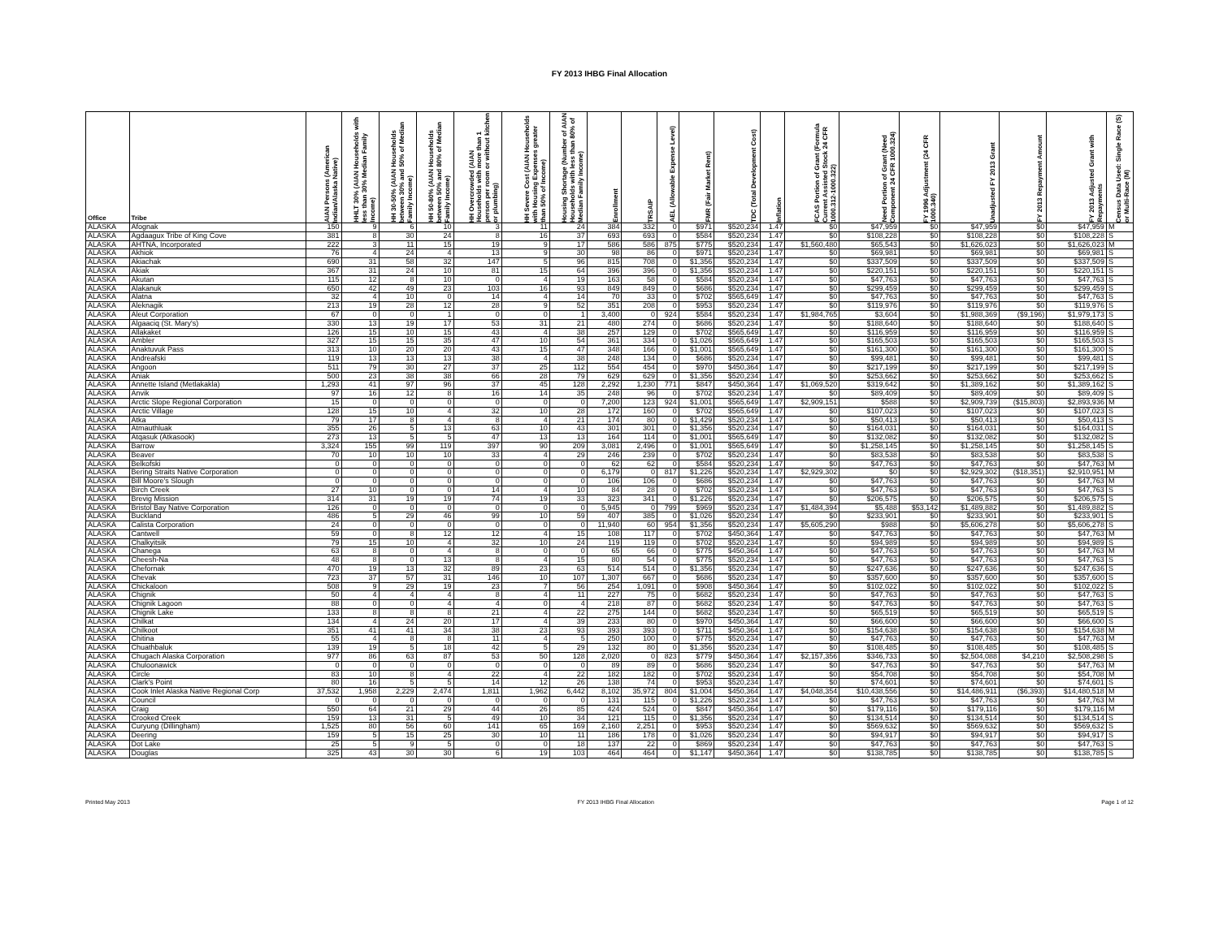FY 2013 IHBG Final Allocation
| Office | Tribe | AIAN Persons (American Indian/Alaska Native) | HHLT 30% (AIAN Households with less than 30% Median Family Income) | HH 30-50% (AIAN Households between 30% and 50% of Median Family Income) | HH 50-80% (AIAN Households between 50% and 80% of Median Family Income) | HH Overcrowded (AIAN Households with more than 1 person per room or without kitchen or plumbing) | HH Severe Cost (AIAN Households with Housing Expenses greater than 50% of Income) | Housing Shortage (Number of AIAN Households with less than 80% of Median Family Income) | Enrollment | TRSAIP | AEL (Allowable Expense Level) | FMR (Fair Market Rent) | TDC (Total Development Cost) | Inflation | FCAS Portion of Grant (Formula Current Assisted Stock 24 CFR 1000.312-1000.322) | Need Portion of Grant (Need Component 24 CFR 1000.324) | FY 1996 Adjustment (24 CFR 1000.340) | Unadjusted FY 2013 Grant | FY 2013 Repayment Amount | FY 2013 Adjusted Grant with Repayments | Census Data Used: Single Race (S) or Multi-Race (M) |
| --- | --- | --- | --- | --- | --- | --- | --- | --- | --- | --- | --- | --- | --- | --- | --- | --- | --- | --- | --- | --- | --- |
| ALASKA | Afognak | 150 | 9 | 6 | 10 | 3 | 11 | 24 | 384 | 332 | 0 | $971 | $520,234 | 1.47 | $0 | $47,959 | $0 | $47,959 | $0 | $47,959 | M |
| ALASKA | Agdaagux Tribe of King Cove | 381 | 8 | 30 | 24 | 8 | 16 | 37 | 693 | 693 | 0 | $584 | $520,234 | 1.47 | $0 | $108,228 | $0 | $108,228 | $0 | $108,228 | S |
| ALASKA | AHTNA, Incorporated | 222 | 3 | 11 | 15 | 19 | 9 | 17 | 586 | 586 | 875 | $775 | $520,234 | 1.47 | $1,560,480 | $65,543 | $0 | $1,626,023 | $0 | $1,626,023 | M |
| ALASKA | Akhiok | 76 | 4 | 24 | 4 | 13 | 9 | 30 | 98 | 86 | 0 | $971 | $520,234 | 1.47 | $0 | $69,981 | $0 | $69,981 | $0 | $69,981 | S |
| ALASKA | Akiachak | 690 | 31 | 58 | 32 | 147 | 5 | 96 | 815 | 708 | 0 | $1,356 | $520,234 | 1.47 | $0 | $337,509 | $0 | $337,509 | $0 | $337,509 | S |
| ALASKA | Akiak | 367 | 31 | 24 | 10 | 81 | 15 | 64 | 396 | 396 | 0 | $1,356 | $520,234 | 1.47 | $0 | $220,151 | $0 | $220,151 | $0 | $220,151 | S |
| ALASKA | Akutan | 115 | 12 | 8 | 10 | 0 | 4 | 19 | 163 | 58 | 0 | $584 | $520,234 | 1.47 | $0 | $47,763 | $0 | $47,763 | $0 | $47,763 | S |
| ALASKA | Alakanuk | 650 | 42 | 49 | 23 | 103 | 16 | 93 | 849 | 849 | 0 | $686 | $520,234 | 1.47 | $0 | $299,459 | $0 | $299,459 | $0 | $299,459 | S |
| ALASKA | Alatna | 32 | 4 | 10 | 0 | 14 | 4 | 14 | 70 | 33 | 0 | $702 | $565,649 | 1.47 | $0 | $47,763 | $0 | $47,763 | $0 | $47,763 | S |
| ALASKA | Aleknagik | 213 | 19 | 28 | 12 | 28 | 9 | 52 | 351 | 208 | 0 | $953 | $520,234 | 1.47 | $0 | $119,976 | $0 | $119,976 | $0 | $119,976 | S |
| ALASKA | Aleut Corporation | 67 | 0 | 0 | 1 | 0 | 0 | 1 | 3,400 | 0 | 924 | $584 | $520,234 | 1.47 | $1,984,765 | $3,604 | $0 | $1,988,369 | ($9,196) | $1,979,173 | S |
| ALASKA | Algaaciq (St. Mary's) | 330 | 13 | 19 | 17 | 53 | 31 | 21 | 480 | 274 | 0 | $686 | $520,234 | 1.47 | $0 | $188,640 | $0 | $188,640 | $0 | $188,640 | S |
| ALASKA | Allakaket | 126 | 15 | 10 | 15 | 43 | 4 | 38 | 257 | 129 | 0 | $702 | $565,649 | 1.47 | $0 | $116,959 | $0 | $116,959 | $0 | $116,959 | S |
| ALASKA | Ambler | 327 | 15 | 15 | 35 | 47 | 10 | 54 | 361 | 334 | 0 | $1,026 | $565,649 | 1.47 | $0 | $165,503 | $0 | $165,503 | $0 | $165,503 | S |
| ALASKA | Anaktuvuk Pass | 313 | 10 | 20 | 20 | 43 | 15 | 47 | 348 | 166 | 0 | $1,001 | $565,649 | 1.47 | $0 | $161,300 | $0 | $161,300 | $0 | $161,300 | S |
| ALASKA | Andreafski | 119 | 13 | 13 | 13 | 38 | 4 | 38 | 248 | 134 | 0 | $686 | $520,234 | 1.47 | $0 | $99,481 | $0 | $99,481 | $0 | $99,481 | S |
| ALASKA | Angoon | 511 | 79 | 30 | 27 | 37 | 25 | 112 | 554 | 454 | 0 | $970 | $450,364 | 1.47 | $0 | $217,199 | $0 | $217,199 | $0 | $217,199 | S |
| ALASKA | Aniak | 500 | 23 | 38 | 38 | 66 | 28 | 79 | 629 | 629 | 0 | $1,356 | $520,234 | 1.47 | $0 | $253,662 | $0 | $253,662 | $0 | $253,662 | S |
| ALASKA | Annette Island (Metlakakla) | 1,293 | 41 | 97 | 96 | 37 | 45 | 128 | 2,292 | 1,230 | 771 | $847 | $450,364 | 1.47 | $1,069,520 | $319,642 | $0 | $1,389,162 | $0 | $1,389,162 | S |
| ALASKA | Anvik | 97 | 16 | 12 | 8 | 16 | 14 | 35 | 248 | 96 | 0 | $702 | $520,234 | 1.47 | $0 | $89,409 | $0 | $89,409 | $0 | $89,409 | S |
| ALASKA | Arctic Slope Regional Corporation | 15 | 0 | 0 | 0 | 0 | 0 | 0 | 7,200 | 123 | 924 | $1,001 | $565,649 | 1.47 | $2,909,151 | $588 | $0 | $2,909,739 | ($15,803) | $2,893,936 | M |
| ALASKA | Arctic Village | 128 | 15 | 10 | 4 | 32 | 10 | 28 | 172 | 160 | 0 | $702 | $565,649 | 1.47 | $0 | $107,023 | $0 | $107,023 | $0 | $107,023 | S |
| ALASKA | Atka | 79 | 17 | 8 | 4 | 8 | 4 | 21 | 174 | 80 | 0 | $1,429 | $520,234 | 1.47 | $0 | $50,413 | $0 | $50,413 | $0 | $50,413 | S |
| ALASKA | Atmauthluak | 355 | 26 | 5 | 13 | 63 | 10 | 43 | 301 | 301 | 0 | $1,356 | $520,234 | 1.47 | $0 | $164,031 | $0 | $164,031 | $0 | $164,031 | S |
| ALASKA | Atqasuk (Atkasook) | 273 | 13 | 5 | 5 | 47 | 13 | 13 | 164 | 114 | 0 | $1,001 | $565,649 | 1.47 | $0 | $132,082 | $0 | $132,082 | $0 | $132,082 | S |
| ALASKA | Barrow | 3,324 | 155 | 99 | 119 | 397 | 90 | 209 | 3,081 | 2,496 | 0 | $1,001 | $565,649 | 1.47 | $0 | $1,258,145 | $0 | $1,258,145 | $0 | $1,258,145 | S |
| ALASKA | Beaver | 70 | 10 | 10 | 10 | 33 | 4 | 29 | 246 | 239 | 0 | $702 | $520,234 | 1.47 | $0 | $83,538 | $0 | $83,538 | $0 | $83,538 | S |
| ALASKA | Belkofski | 0 | 0 | 0 | 0 | 0 | 0 | 0 | 62 | 62 | 0 | $584 | $520,234 | 1.47 | $0 | $47,763 | $0 | $47,763 | $0 | $47,763 | M |
| ALASKA | Bering Straits Native Corporation | 0 | 0 | 0 | 0 | 0 | 0 | 0 | 6,179 | 0 | 817 | $1,226 | $520,234 | 1.47 | $2,929,302 | $0 | $0 | $2,929,302 | ($18,351) | $2,910,951 | M |
| ALASKA | Bill Moore's Slough | 0 | 0 | 0 | 0 | 0 | 0 | 0 | 106 | 106 | 0 | $686 | $520,234 | 1.47 | $0 | $47,763 | $0 | $47,763 | $0 | $47,763 | M |
| ALASKA | Birch Creek | 27 | 10 | 0 | 0 | 14 | 4 | 10 | 84 | 28 | 0 | $702 | $520,234 | 1.47 | $0 | $47,763 | $0 | $47,763 | $0 | $47,763 | S |
| ALASKA | Brevig Mission | 314 | 31 | 19 | 19 | 74 | 19 | 33 | 323 | 341 | 0 | $1,226 | $520,234 | 1.47 | $0 | $206,575 | $0 | $206,575 | $0 | $206,575 | S |
| ALASKA | Bristol Bay Native Corporation | 126 | 0 | 0 | 0 | 0 | 0 | 0 | 5,945 | 0 | 799 | $969 | $520,234 | 1.47 | $1,484,394 | $5,488 | $53,142 | $1,489,882 | $0 | $1,489,882 | S |
| ALASKA | Buckland | 486 | 5 | 29 | 46 | 99 | 10 | 59 | 407 | 385 | 0 | $1,026 | $520,234 | 1.47 | $0 | $233,901 | $0 | $233,901 | $0 | $233,901 | S |
| ALASKA | Calista Corporation | 24 | 0 | 0 | 0 | 0 | 0 | 0 | 11,940 | 60 | 954 | $1,356 | $520,234 | 1.47 | $5,605,290 | $988 | $0 | $5,606,278 | $0 | $5,606,278 | S |
| ALASKA | Cantwell | 59 | 0 | 8 | 12 | 12 | 4 | 15 | 108 | 117 | 0 | $702 | $450,364 | 1.47 | $0 | $47,763 | $0 | $47,763 | $0 | $47,763 | M |
| ALASKA | Chalkyitsik | 79 | 15 | 10 | 4 | 32 | 10 | 24 | 119 | 119 | 0 | $702 | $520,234 | 1.47 | $0 | $94,989 | $0 | $94,989 | $0 | $94,989 | S |
| ALASKA | Chanega | 63 | 8 | 0 | 4 | 8 | 0 | 0 | 65 | 66 | 0 | $775 | $450,364 | 1.47 | $0 | $47,763 | $0 | $47,763 | $0 | $47,763 | M |
| ALASKA | Cheesh-Na | 48 | 8 | 0 | 13 | 8 | 4 | 15 | 80 | 54 | 0 | $775 | $520,234 | 1.47 | $0 | $47,763 | $0 | $47,763 | $0 | $47,763 | S |
| ALASKA | Chefornak | 470 | 19 | 13 | 32 | 89 | 23 | 63 | 514 | 514 | 0 | $1,356 | $520,234 | 1.47 | $0 | $247,636 | $0 | $247,636 | $0 | $247,636 | S |
| ALASKA | Chevak | 723 | 37 | 57 | 31 | 146 | 10 | 107 | 1,307 | 667 | 0 | $686 | $520,234 | 1.47 | $0 | $357,600 | $0 | $357,600 | $0 | $357,600 | S |
| ALASKA | Chickaloon | 508 | 9 | 29 | 19 | 23 | 7 | 56 | 254 | 1,091 | 0 | $908 | $450,364 | 1.47 | $0 | $102,022 | $0 | $102,022 | $0 | $102,022 | S |
| ALASKA | Chignik | 50 | 4 | 4 | 4 | 8 | 4 | 11 | 227 | 75 | 0 | $682 | $520,234 | 1.47 | $0 | $47,763 | $0 | $47,763 | $0 | $47,763 | S |
| ALASKA | Chignik Lagoon | 88 | 0 | 0 | 4 | 4 | 0 | 4 | 218 | 87 | 0 | $682 | $520,234 | 1.47 | $0 | $47,763 | $0 | $47,763 | $0 | $47,763 | S |
| ALASKA | Chignik Lake | 133 | 8 | 8 | 8 | 21 | 4 | 22 | 275 | 144 | 0 | $682 | $520,234 | 1.47 | $0 | $65,519 | $0 | $65,519 | $0 | $65,519 | S |
| ALASKA | Chilkat | 134 | 4 | 24 | 20 | 17 | 4 | 39 | 233 | 80 | 0 | $970 | $450,364 | 1.47 | $0 | $66,600 | $0 | $66,600 | $0 | $66,600 | S |
| ALASKA | Chilkoot | 351 | 41 | 41 | 34 | 38 | 23 | 93 | 393 | 393 | 0 | $711 | $450,364 | 1.47 | $0 | $154,638 | $0 | $154,638 | $0 | $154,638 | M |
| ALASKA | Chitina | 55 | 4 | 8 | 8 | 11 | 4 | 5 | 250 | 100 | 0 | $775 | $520,234 | 1.47 | $0 | $47,763 | $0 | $47,763 | $0 | $47,763 | M |
| ALASKA | Chuathbaluk | 139 | 19 | 5 | 18 | 42 | 5 | 29 | 132 | 80 | 0 | $1,356 | $520,234 | 1.47 | $0 | $108,485 | $0 | $108,485 | $0 | $108,485 | S |
| ALASKA | Chugach Alaska Corporation | 977 | 86 | 63 | 87 | 53 | 50 | 128 | 2,020 | 0 | 823 | $779 | $450,364 | 1.47 | $2,157,356 | $346,733 | $0 | $2,504,088 | $4,210 | $2,508,298 | S |
| ALASKA | Chuloonawick | 0 | 0 | 0 | 0 | 0 | 0 | 0 | 89 | 89 | 0 | $686 | $520,234 | 1.47 | $0 | $47,763 | $0 | $47,763 | $0 | $47,763 | M |
| ALASKA | Circle | 83 | 10 | 8 | 4 | 22 | 4 | 22 | 182 | 182 | 0 | $702 | $520,234 | 1.47 | $0 | $54,708 | $0 | $54,708 | $0 | $54,708 | M |
| ALASKA | Clark's Point | 80 | 16 | 5 | 5 | 14 | 12 | 26 | 138 | 74 | 0 | $953 | $520,234 | 1.47 | $0 | $74,601 | $0 | $74,601 | $0 | $74,601 | S |
| ALASKA | Cook Inlet Alaska Native Regional Corp | 37,532 | 1,958 | 2,229 | 2,474 | 1,811 | 1,962 | 6,442 | 8,102 | 35,972 | 804 | $1,004 | $450,364 | 1.47 | $4,048,354 | $10,438,556 | $0 | $14,486,911 | ($6,393) | $14,480,518 | M |
| ALASKA | Council | 0 | 0 | 0 | 0 | 0 | 0 | 0 | 131 | 115 | 0 | $1,226 | $520,234 | 1.47 | $0 | $47,763 | $0 | $47,763 | $0 | $47,763 | M |
| ALASKA | Craig | 550 | 64 | 21 | 29 | 44 | 26 | 85 | 424 | 524 | 0 | $847 | $450,364 | 1.47 | $0 | $179,116 | $0 | $179,116 | $0 | $179,116 | M |
| ALASKA | Crooked Creek | 159 | 13 | 31 | 5 | 49 | 10 | 34 | 121 | 115 | 0 | $1,356 | $520,234 | 1.47 | $0 | $134,514 | $0 | $134,514 | $0 | $134,514 | S |
| ALASKA | Curyung (Dillingham) | 1,525 | 80 | 56 | 60 | 141 | 65 | 169 | 2,160 | 2,251 | 0 | $953 | $520,234 | 1.47 | $0 | $569,632 | $0 | $569,632 | $0 | $569,632 | S |
| ALASKA | Deering | 159 | 5 | 15 | 25 | 30 | 10 | 11 | 186 | 178 | 0 | $1,026 | $520,234 | 1.47 | $0 | $94,917 | $0 | $94,917 | $0 | $94,917 | S |
| ALASKA | Dot Lake | 25 | 5 | 9 | 5 | 0 | 0 | 18 | 137 | 22 | 0 | $869 | $520,234 | 1.47 | $0 | $47,763 | $0 | $47,763 | $0 | $47,763 | S |
| ALASKA | Douglas | 325 | 43 | 30 | 30 | 6 | 19 | 103 | 464 | 464 | 0 | $1,147 | $450,364 | 1.47 | $0 | $138,785 | $0 | $138,785 | $0 | $138,785 | S |
Printed May 2013 FY 2013 IHBG Final Allocation Page 1 of 12